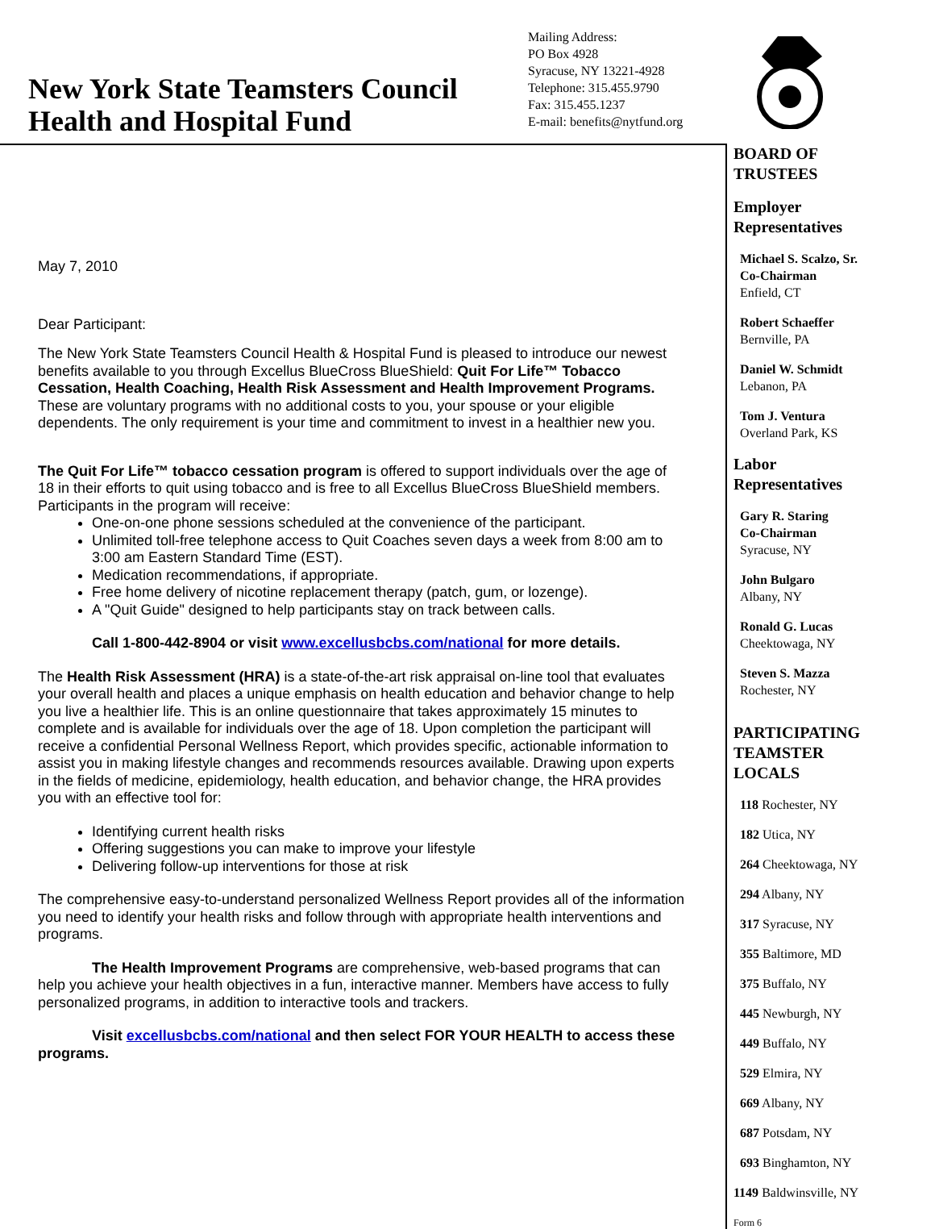New York State Teamsters Council
Health and Hospital Fund
Mailing Address:
PO Box 4928
Syracuse, NY 13221-4928
Telephone: 315.455.9790
Fax: 315.455.1237
E-mail: benefits@nytfund.org
May 7, 2010
Dear Participant:
The New York State Teamsters Council Health & Hospital Fund is pleased to introduce our newest benefits available to you through Excellus BlueCross BlueShield: Quit For Life™ Tobacco Cessation, Health Coaching, Health Risk Assessment and Health Improvement Programs. These are voluntary programs with no additional costs to you, your spouse or your eligible dependents. The only requirement is your time and commitment to invest in a healthier new you.
The Quit For Life™ tobacco cessation program is offered to support individuals over the age of 18 in their efforts to quit using tobacco and is free to all Excellus BlueCross BlueShield members. Participants in the program will receive:
One-on-one phone sessions scheduled at the convenience of the participant.
Unlimited toll-free telephone access to Quit Coaches seven days a week from 8:00 am to 3:00 am Eastern Standard Time (EST).
Medication recommendations, if appropriate.
Free home delivery of nicotine replacement therapy (patch, gum, or lozenge).
A "Quit Guide" designed to help participants stay on track between calls.
Call 1-800-442-8904 or visit www.excellusbcbs.com/national for more details.
The Health Risk Assessment (HRA) is a state-of-the-art risk appraisal on-line tool that evaluates your overall health and places a unique emphasis on health education and behavior change to help you live a healthier life. This is an online questionnaire that takes approximately 15 minutes to complete and is available for individuals over the age of 18. Upon completion the participant will receive a confidential Personal Wellness Report, which provides specific, actionable information to assist you in making lifestyle changes and recommends resources available. Drawing upon experts in the fields of medicine, epidemiology, health education, and behavior change, the HRA provides you with an effective tool for:
Identifying current health risks
Offering suggestions you can make to improve your lifestyle
Delivering follow-up interventions for those at risk
The comprehensive easy-to-understand personalized Wellness Report provides all of the information you need to identify your health risks and follow through with appropriate health interventions and programs.
The Health Improvement Programs are comprehensive, web-based programs that can help you achieve your health objectives in a fun, interactive manner. Members have access to fully personalized programs, in addition to interactive tools and trackers.
Visit excellusbcbs.com/national and then select FOR YOUR HEALTH to access these programs.
BOARD OF
TRUSTEES
Employer
Representatives
Michael S. Scalzo, Sr.
Co-Chairman
Enfield, CT
Robert Schaeffer
Bernville, PA
Daniel W. Schmidt
Lebanon, PA
Tom J. Ventura
Overland Park, KS
Labor
Representatives
Gary R. Staring
Co-Chairman
Syracuse, NY
John Bulgaro
Albany, NY
Ronald G. Lucas
Cheektowaga, NY
Steven S. Mazza
Rochester, NY
PARTICIPATING
TEAMSTER
LOCALS
118 Rochester, NY
182 Utica, NY
264 Cheektowaga, NY
294 Albany, NY
317 Syracuse, NY
355 Baltimore, MD
375 Buffalo, NY
445 Newburgh, NY
449 Buffalo, NY
529 Elmira, NY
669 Albany, NY
687 Potsdam, NY
693 Binghamton, NY
1149 Baldwinsville, NY
Form 6